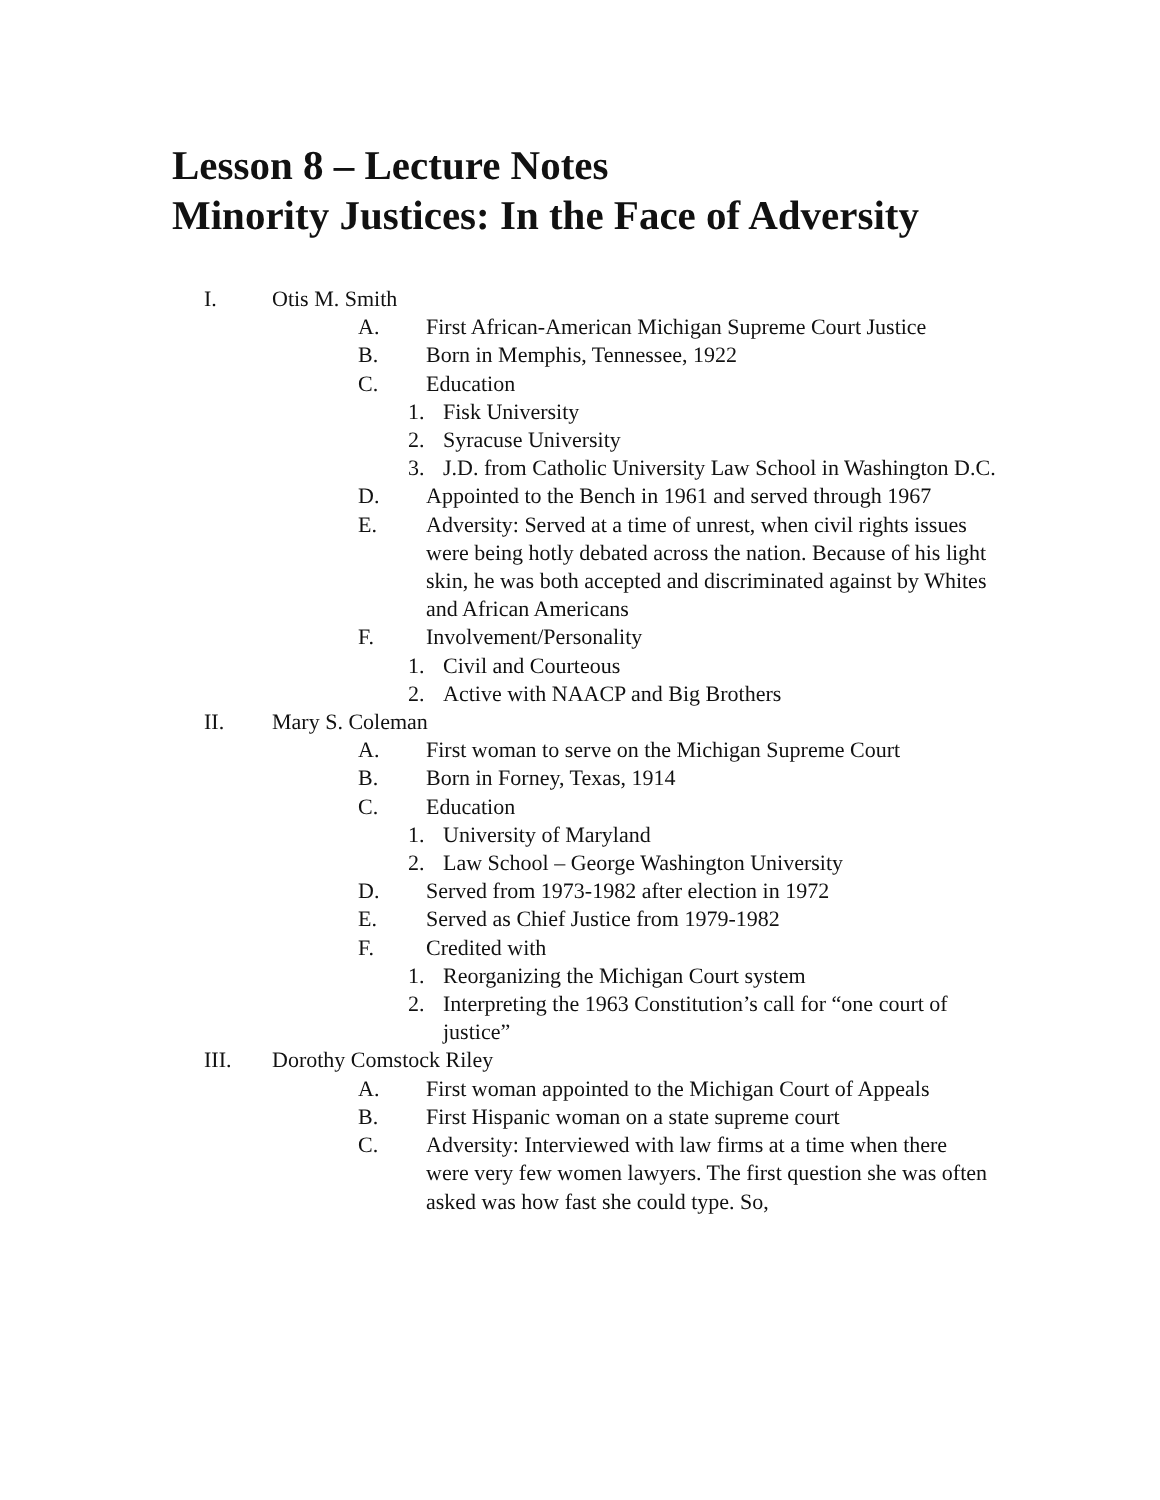Lesson 8 – Lecture Notes
Minority Justices: In the Face of Adversity
I. Otis M. Smith
A. First African-American Michigan Supreme Court Justice
B. Born in Memphis, Tennessee, 1922
C. Education
1. Fisk University
2. Syracuse University
3. J.D. from Catholic University Law School in Washington D.C.
D. Appointed to the Bench in 1961 and served through 1967
E. Adversity: Served at a time of unrest, when civil rights issues were being hotly debated across the nation. Because of his light skin, he was both accepted and discriminated against by Whites and African Americans
F. Involvement/Personality
1. Civil and Courteous
2. Active with NAACP and Big Brothers
II. Mary S. Coleman
A. First woman to serve on the Michigan Supreme Court
B. Born in Forney, Texas, 1914
C. Education
1. University of Maryland
2. Law School – George Washington University
D. Served from 1973-1982 after election in 1972
E. Served as Chief Justice from 1979-1982
F. Credited with
1. Reorganizing the Michigan Court system
2. Interpreting the 1963 Constitution’s call for “one court of justice”
III. Dorothy Comstock Riley
A. First woman appointed to the Michigan Court of Appeals
B. First Hispanic woman on a state supreme court
C. Adversity: Interviewed with law firms at a time when there were very few women lawyers. The first question she was often asked was how fast she could type. So,